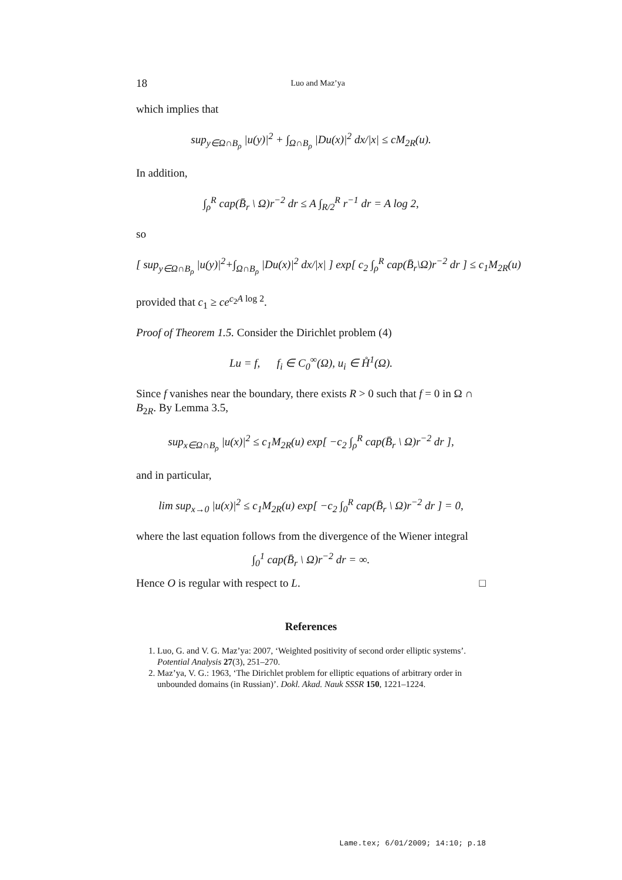18 Luo and Maz’ya
which implies that
sup<sub>y∈Ω∩B<sub>ρ</sub></sub> |u(y)|<sup>2</sup> + ∫<sub>Ω∩B<sub>ρ</sub></sub> |Du(x)|<sup>2</sup> dx/|x| ≤ cM<sub>2R</sub>(u).
In addition,
∫<sub>ρ</sub><sup>R</sup> cap(B̄<sub>r</sub> \ Ω)r<sup>−2</sup> dr ≤ A ∫<sub>R/2</sub><sup>R</sup> r<sup>−1</sup> dr = A log 2,
so
[ sup<sub>y∈Ω∩B<sub>ρ</sub></sub> |u(y)|<sup>2</sup>+∫<sub>Ω∩B<sub>ρ</sub></sub> |Du(x)|<sup>2</sup> dx/|x| ] exp[ c<sub>2</sub> ∫<sub>ρ</sub><sup>R</sup> cap(B̄<sub>r</sub>\Ω)r<sup>−2</sup> dr ] ≤ c<sub>1</sub>M<sub>2R</sub>(u)
provided that c<sub>1</sub> ≥ ce<sup>c<sub>2</sub>A log 2</sup>.
Proof of Theorem 1.5. Consider the Dirichlet problem (4)
Lu = f, f<sub>i</sub> ∈ C<sub>0</sub><sup>∞</sup>(Ω), u<sub>i</sub> ∈ H̊<sup>1</sup>(Ω).
Since f vanishes near the boundary, there exists R > 0 such that f = 0 in Ω ∩ B<sub>2R</sub>. By Lemma 3.5,
sup<sub>x∈Ω∩B<sub>ρ</sub></sub> |u(x)|<sup>2</sup> ≤ c<sub>1</sub>M<sub>2R</sub>(u) exp[ −c<sub>2</sub> ∫<sub>ρ</sub><sup>R</sup> cap(B̄<sub>r</sub> \ Ω)r<sup>−2</sup> dr ],
and in particular,
lim sup<sub>x→0</sub> |u(x)|<sup>2</sup> ≤ c<sub>1</sub>M<sub>2R</sub>(u) exp[ −c<sub>2</sub> ∫<sub>0</sub><sup>R</sup> cap(B̄<sub>r</sub> \ Ω)r<sup>−2</sup> dr ] = 0,
where the last equation follows from the divergence of the Wiener integral
∫<sub>0</sub><sup>1</sup> cap(B̄<sub>r</sub> \ Ω)r<sup>−2</sup> dr = ∞.
Hence O is regular with respect to L. □
References
1. Luo, G. and V. G. Maz’ya: 2007, ‘Weighted positivity of second order elliptic systems’. Potential Analysis 27(3), 251–270.
2. Maz’ya, V. G.: 1963, ‘The Dirichlet problem for elliptic equations of arbitrary order in unbounded domains (in Russian)’. Dokl. Akad. Nauk SSSR 150, 1221–1224.
Lame.tex; 6/01/2009; 14:10; p.18